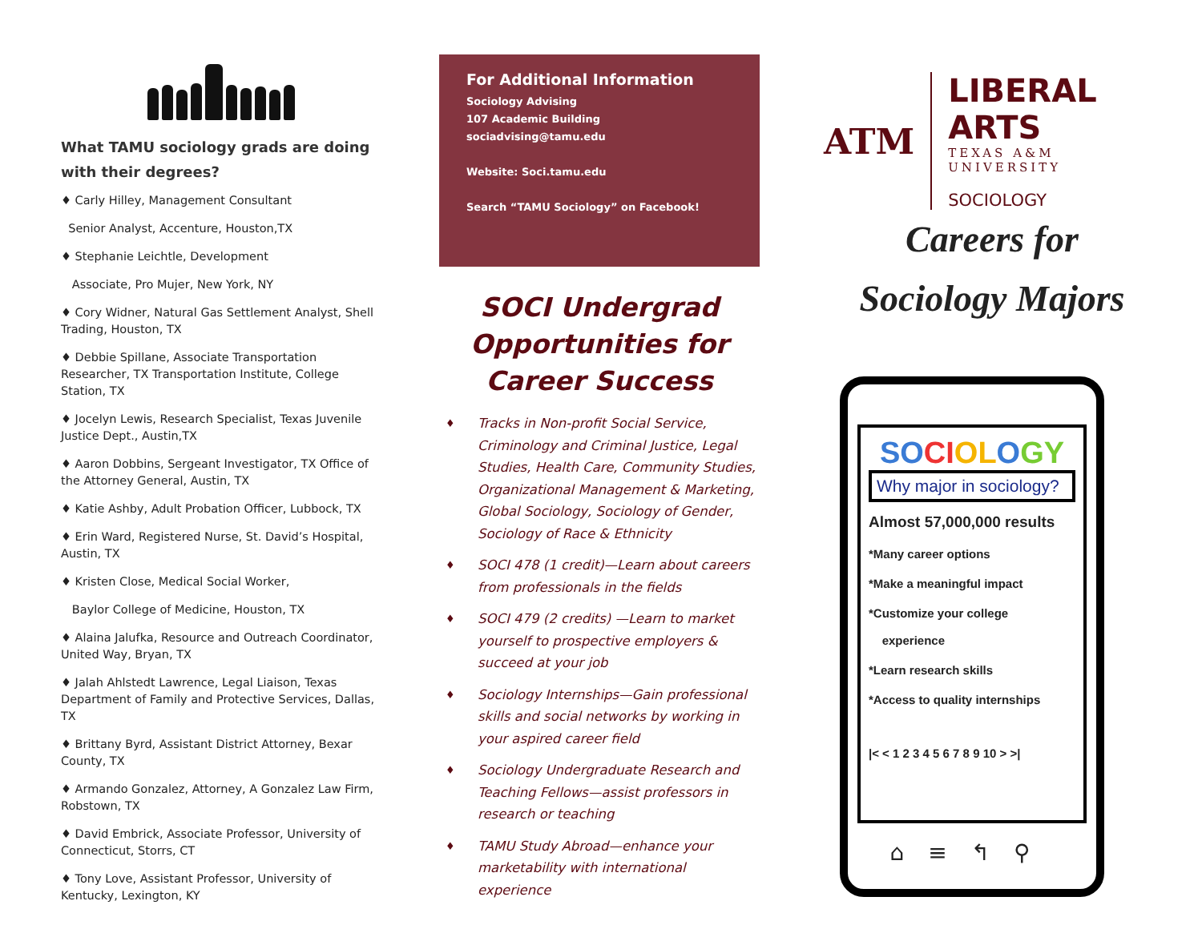What TAMU sociology grads are doing with their degrees?
♦ Carly Hilley, Management Consultant
Senior Analyst, Accenture, Houston,TX
♦ Stephanie Leichtle, Development
Associate, Pro Mujer, New York, NY
♦ Cory Widner, Natural Gas Settlement Analyst, Shell Trading, Houston, TX
♦ Debbie Spillane, Associate Transportation Researcher, TX Transportation Institute, College Station, TX
♦ Jocelyn Lewis, Research Specialist, Texas Juvenile Justice Dept., Austin,TX
♦ Aaron Dobbins, Sergeant Investigator, TX Office of the Attorney General, Austin, TX
♦ Katie Ashby, Adult Probation Officer, Lubbock, TX
♦ Erin Ward, Registered Nurse, St. David’s Hospital, Austin, TX
♦ Kristen Close, Medical Social Worker,
Baylor College of Medicine, Houston, TX
♦ Alaina Jalufka, Resource and Outreach Coordinator, United Way, Bryan, TX
♦ Jalah Ahlstedt Lawrence, Legal Liaison, Texas Department of Family and Protective Services, Dallas, TX
♦ Brittany Byrd, Assistant District Attorney, Bexar County, TX
♦ Armando Gonzalez, Attorney, A Gonzalez Law Firm, Robstown, TX
♦ David Embrick, Associate Professor, University of Connecticut, Storrs, CT
♦ Tony Love, Assistant Professor, University of Kentucky, Lexington, KY
For Additional Information
Sociology Advising
107 Academic Building
sociadvising@tamu.edu
Website: Soci.tamu.edu
Search “TAMU Sociology” on Facebook!
SOCI Undergrad Opportunities for Career Success
♦ Tracks in Non-profit Social Service, Criminology and Criminal Justice, Legal Studies, Health Care, Community Studies, Organizational Management & Marketing, Global Sociology, Sociology of Gender, Sociology of Race & Ethnicity
♦ SOCI 478 (1 credit)—Learn about careers from professionals in the fields
♦ SOCI 479 (2 credits) —Learn to market yourself to prospective employers & succeed at your job
♦ Sociology Internships—Gain professional skills and social networks by working in your aspired career field
♦ Sociology Undergraduate Research and Teaching Fellows—assist professors in research or teaching
♦ TAMU Study Abroad—enhance your marketability with international experience
ATM
LIBERAL ARTS
TEXAS A&M UNIVERSITY
SOCIOLOGY
Careers for
Sociology Majors
SO CI OL OGY
Why major in sociology?
Almost 57,000,000 results
*Many career options
*Make a meaningful impact
*Customize your college
experience
*Learn research skills
*Access to quality internships
|< < 1 2 3 4 5 6 7 8 9 10 > >|
⌂≡↰⚲